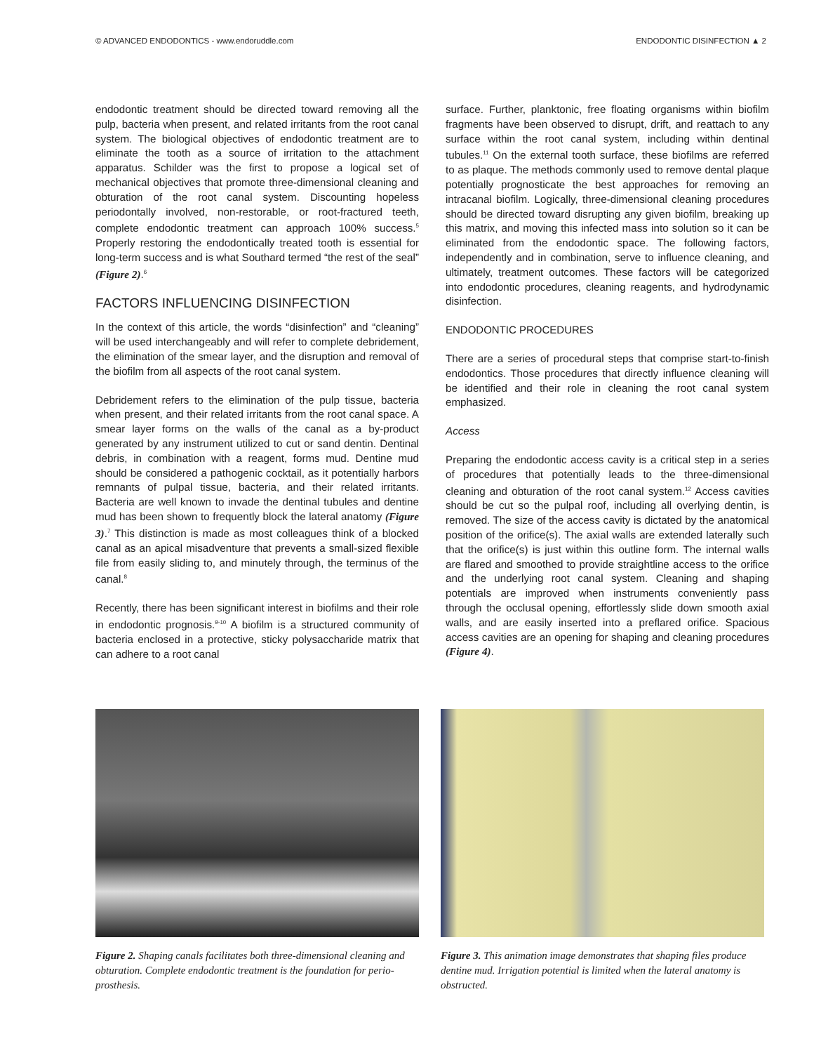© ADVANCED ENDODONTICS - www.endoruddle.com ENDODONTIC DISINFECTION ▲ 2
endodontic treatment should be directed toward removing all the pulp, bacteria when present, and related irritants from the root canal system. The biological objectives of endodontic treatment are to eliminate the tooth as a source of irritation to the attachment apparatus. Schilder was the first to propose a logical set of mechanical objectives that promote three-dimensional cleaning and obturation of the root canal system. Discounting hopeless periodontally involved, non-restorable, or root-fractured teeth, complete endodontic treatment can approach 100% success.<sup>5</sup> Properly restoring the endodontically treated tooth is essential for long-term success and is what Southard termed “the rest of the seal” (Figure 2).<sup>6</sup>
FACTORS INFLUENCING DISINFECTION
In the context of this article, the words “disinfection” and “cleaning” will be used interchangeably and will refer to complete debridement, the elimination of the smear layer, and the disruption and removal of the biofilm from all aspects of the root canal system.
Debridement refers to the elimination of the pulp tissue, bacteria when present, and their related irritants from the root canal space. A smear layer forms on the walls of the canal as a by-product generated by any instrument utilized to cut or sand dentin. Dentinal debris, in combination with a reagent, forms mud. Dentine mud should be considered a pathogenic cocktail, as it potentially harbors remnants of pulpal tissue, bacteria, and their related irritants. Bacteria are well known to invade the dentinal tubules and dentine mud has been shown to frequently block the lateral anatomy (Figure 3).<sup>7</sup> This distinction is made as most colleagues think of a blocked canal as an apical misadventure that prevents a small-sized flexible file from easily sliding to, and minutely through, the terminus of the canal.<sup>8</sup>
Recently, there has been significant interest in biofilms and their role in endodontic prognosis.<sup>9-10</sup> A biofilm is a structured community of bacteria enclosed in a protective, sticky polysaccharide matrix that can adhere to a root canal
surface. Further, planktonic, free floating organisms within biofilm fragments have been observed to disrupt, drift, and reattach to any surface within the root canal system, including within dentinal tubules.<sup>11</sup> On the external tooth surface, these biofilms are referred to as plaque. The methods commonly used to remove dental plaque potentially prognosticate the best approaches for removing an intracanal biofilm. Logically, three-dimensional cleaning procedures should be directed toward disrupting any given biofilm, breaking up this matrix, and moving this infected mass into solution so it can be eliminated from the endodontic space. The following factors, independently and in combination, serve to influence cleaning, and ultimately, treatment outcomes. These factors will be categorized into endodontic procedures, cleaning reagents, and hydrodynamic disinfection.
ENDODONTIC PROCEDURES
There are a series of procedural steps that comprise start-to-finish endodontics. Those procedures that directly influence cleaning will be identified and their role in cleaning the root canal system emphasized.
Access
Preparing the endodontic access cavity is a critical step in a series of procedures that potentially leads to the three-dimensional cleaning and obturation of the root canal system.<sup>12</sup> Access cavities should be cut so the pulpal roof, including all overlying dentin, is removed. The size of the access cavity is dictated by the anatomical position of the orifice(s). The axial walls are extended laterally such that the orifice(s) is just within this outline form. The internal walls are flared and smoothed to provide straightline access to the orifice and the underlying root canal system. Cleaning and shaping potentials are improved when instruments conveniently pass through the occlusal opening, effortlessly slide down smooth axial walls, and are easily inserted into a preflared orifice. Spacious access cavities are an opening for shaping and cleaning procedures (Figure 4).
Figure 2. Shaping canals facilitates both three-dimensional cleaning and obturation. Complete endodontic treatment is the foundation for perio-prosthesis.
Figure 3. This animation image demonstrates that shaping files produce dentine mud. Irrigation potential is limited when the lateral anatomy is obstructed.